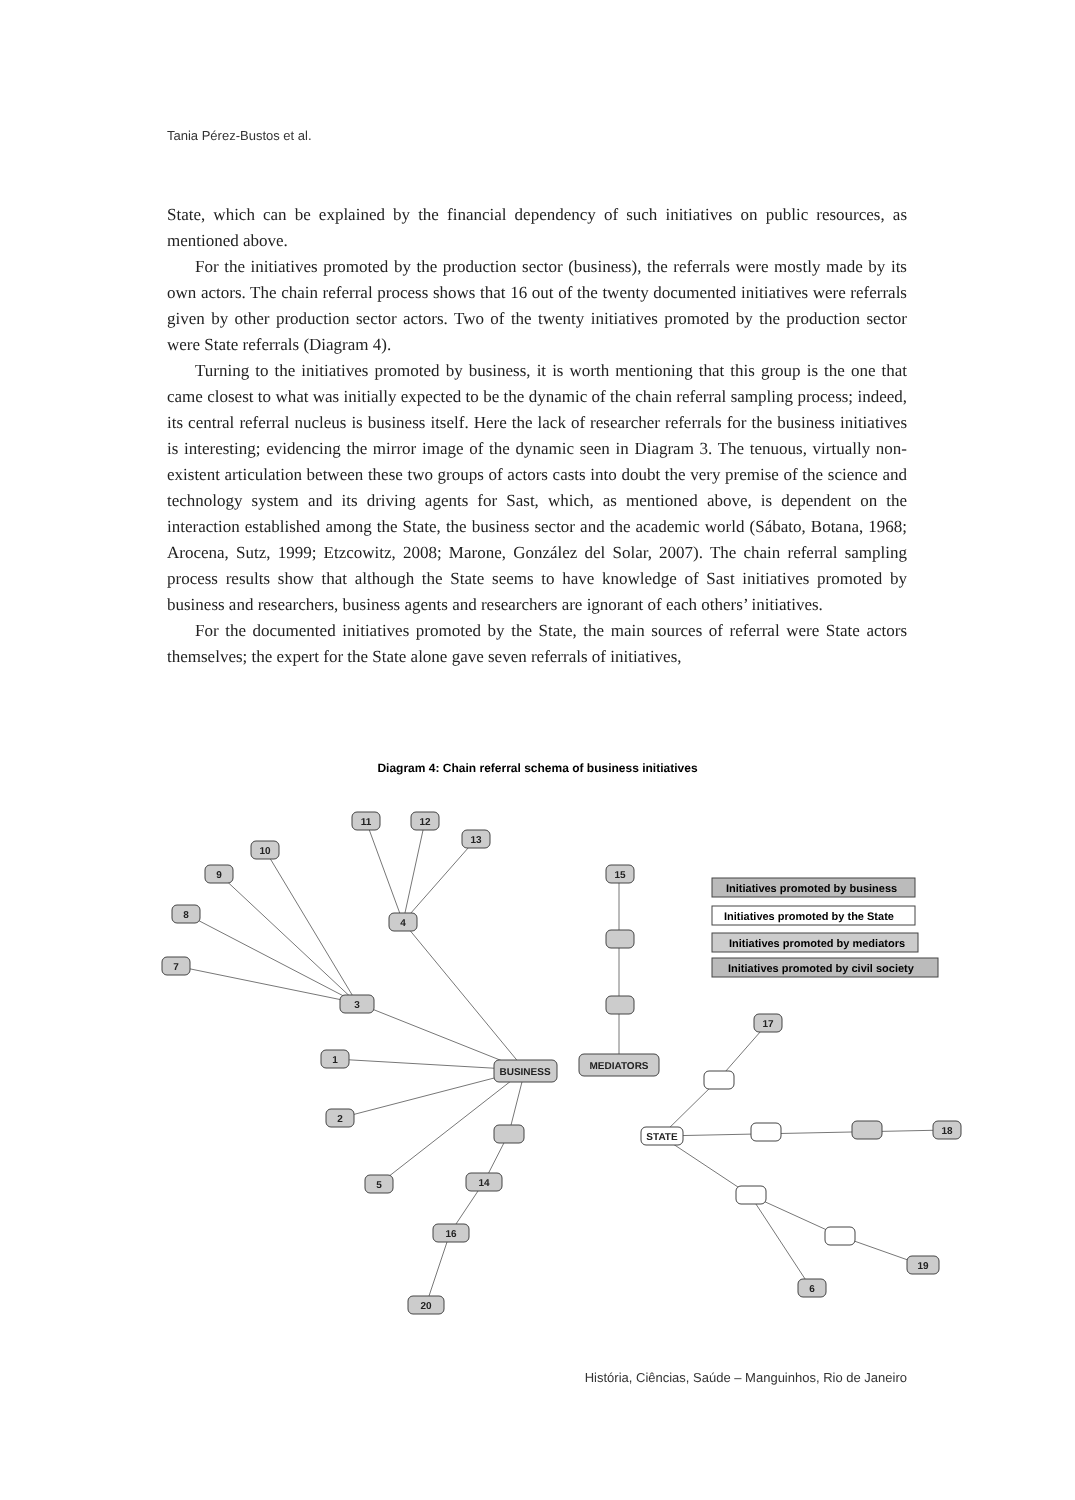Tania Pérez-Bustos et al.
State, which can be explained by the financial dependency of such initiatives on public resources, as mentioned above.
For the initiatives promoted by the production sector (business), the referrals were mostly made by its own actors. The chain referral process shows that 16 out of the twenty documented initiatives were referrals given by other production sector actors. Two of the twenty initiatives promoted by the production sector were State referrals (Diagram 4).
Turning to the initiatives promoted by business, it is worth mentioning that this group is the one that came closest to what was initially expected to be the dynamic of the chain referral sampling process; indeed, its central referral nucleus is business itself. Here the lack of researcher referrals for the business initiatives is interesting; evidencing the mirror image of the dynamic seen in Diagram 3. The tenuous, virtually non-existent articulation between these two groups of actors casts into doubt the very premise of the science and technology system and its driving agents for Sast, which, as mentioned above, is dependent on the interaction established among the State, the business sector and the academic world (Sábato, Botana, 1968; Arocena, Sutz, 1999; Etzcowitz, 2008; Marone, González del Solar, 2007). The chain referral sampling process results show that although the State seems to have knowledge of Sast initiatives promoted by business and researchers, business agents and researchers are ignorant of each others’ initiatives.
For the documented initiatives promoted by the State, the main sources of referral were State actors themselves; the expert for the State alone gave seven referrals of initiatives,
Diagram 4: Chain referral schema of business initiatives
11
12
13
10
9
8
7
4
3
1
2
5
14
16
20
BUSINESS
MEDIATORS
15
17
STATE
18
19
6
Initiatives promoted by business
Initiatives promoted by the State
Initiatives promoted by mediators
Initiatives promoted by civil society
História, Ciências, Saúde – Manguinhos, Rio de Janeiro